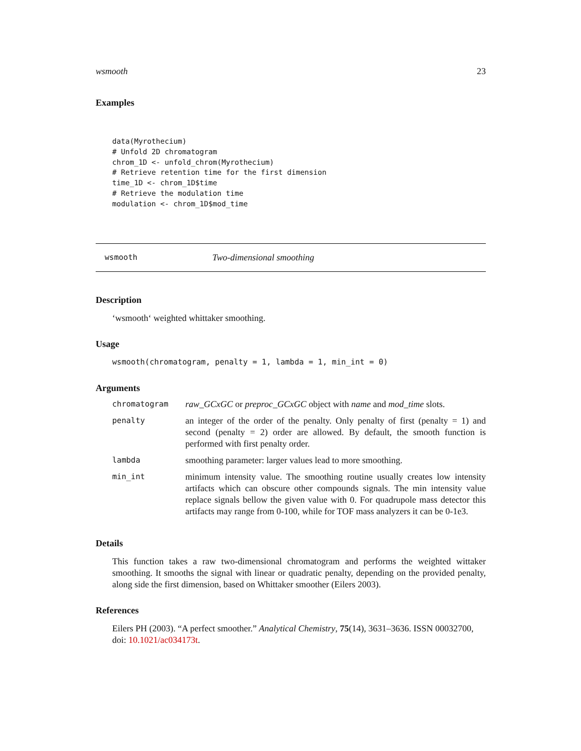wsmooth 23
Examples
data(Myrothecium)
# Unfold 2D chromatogram
chrom_1D <- unfold_chrom(Myrothecium)
# Retrieve retention time for the first dimension
time_1D <- chrom_1D$time
# Retrieve the modulation time
modulation <- chrom_1D$mod_time
wsmooth Two-dimensional smoothing
Description
‘wsmooth‘ weighted whittaker smoothing.
Usage
wsmooth(chromatogram, penalty = 1, lambda = 1, min_int = 0)
Arguments
| chromatogram | raw_GCxGC or preproc_GCxGC object with name and mod_time slots. |
| penalty | an integer of the order of the penalty. Only penalty of first (penalty = 1) and second (penalty = 2) order are allowed. By default, the smooth function is performed with first penalty order. |
| lambda | smoothing parameter: larger values lead to more smoothing. |
| min_int | minimum intensity value. The smoothing routine usually creates low intensity artifacts which can obscure other compounds signals. The min intensity value replace signals bellow the given value with 0. For quadrupole mass detector this artifacts may range from 0-100, while for TOF mass analyzers it can be 0-1e3. |
Details
This function takes a raw two-dimensional chromatogram and performs the weighted wittaker smoothing. It smooths the signal with linear or quadratic penalty, depending on the provided penalty, along side the first dimension, based on Whittaker smoother (Eilers 2003).
References
Eilers PH (2003). “A perfect smoother.” Analytical Chemistry, 75(14), 3631–3636. ISSN 00032700, doi: 10.1021/ac034173t.